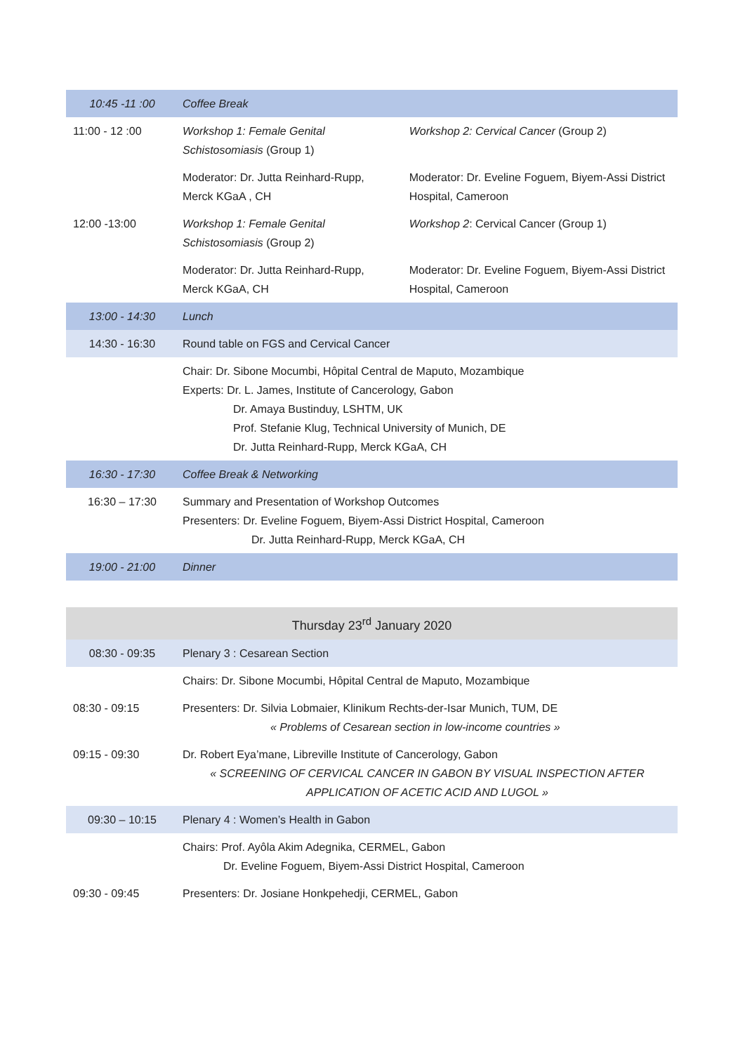| 10:45 -11 :00 | Coffee Break | |
| 11:00 - 12 :00 | Workshop 1: Female Genital Schistosomiasis (Group 1) | Workshop 2: Cervical Cancer (Group 2) |
| | Moderator: Dr. Jutta Reinhard-Rupp, Merck KGaA , CH | Moderator: Dr. Eveline Foguem, Biyem-Assi District Hospital, Cameroon |
| 12:00 -13:00 | Workshop 1: Female Genital Schistosomiasis (Group 2) | Workshop 2 : Cervical Cancer (Group 1) |
| | Moderator: Dr. Jutta Reinhard-Rupp, Merck KGaA, CH | Moderator: Dr. Eveline Foguem, Biyem-Assi District Hospital, Cameroon |
| 13:00 - 14:30 | Lunch | |
| 14:30 - 16:30 | Round table on FGS and Cervical Cancer | |
| | Chair: Dr. Sibone Mocumbi, Hôpital Central de Maputo, Mozambique Experts: Dr. L. James, Institute of Cancerology, Gabon Dr. Amaya Bustinduy, LSHTM, UK Prof. Stefanie Klug, Technical University of Munich, DE Dr. Jutta Reinhard-Rupp, Merck KGaA, CH | |
| 16:30 - 17:30 | Coffee Break & Networking | |
| 16:30 – 17:30 | Summary and Presentation of Workshop Outcomes Presenters: Dr. Eveline Foguem, Biyem-Assi District Hospital, Cameroon Dr. Jutta Reinhard-Rupp, Merck KGaA, CH | |
| 19:00 - 21:00 | Dinner | |
| Thursday 23<sup>rd</sup> January 2020 | |
| 08:30 - 09:35 | Plenary 3 : Cesarean Section |
| | Chairs: Dr. Sibone Mocumbi, Hôpital Central de Maputo, Mozambique |
| 08:30 - 09:15 | Presenters: Dr. Silvia Lobmaier, Klinikum Rechts-der-Isar Munich, TUM, DE « Problems of Cesarean section in low-income countries » |
| 09:15 - 09:30 | Dr. Robert Eya’mane, Libreville Institute of Cancerology, Gabon « SCREENING OF CERVICAL CANCER IN GABON BY VISUAL INSPECTION AFTER APPLICATION OF ACETIC ACID AND LUGOL » |
| 09:30 – 10:15 | Plenary 4 : Women’s Health in Gabon |
| | Chairs: Prof. Ayôla Akim Adegnika, CERMEL, Gabon Dr. Eveline Foguem, Biyem-Assi District Hospital, Cameroon |
| 09:30 - 09:45 | Presenters: Dr. Josiane Honkpehedji, CERMEL, Gabon |